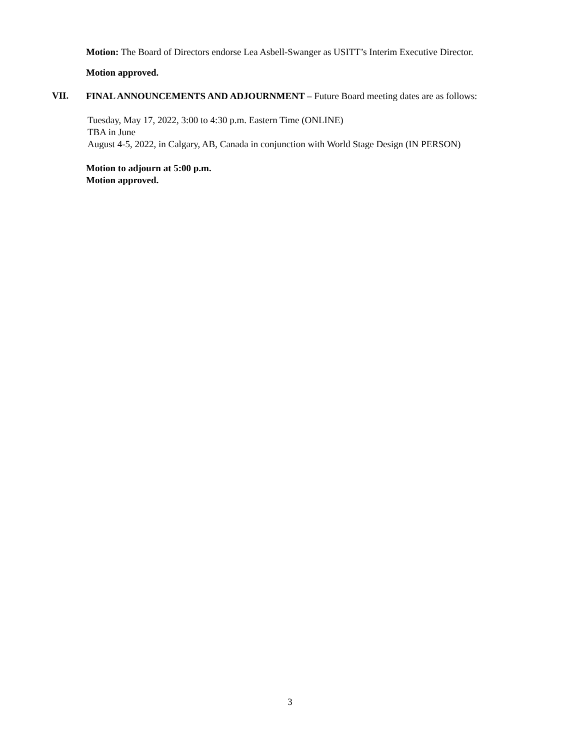Motion: The Board of Directors endorse Lea Asbell-Swanger as USITT’s Interim Executive Director.
Motion approved.
VII.
FINAL ANNOUNCEMENTS AND ADJOURNMENT – Future Board meeting dates are as follows:
Tuesday, May 17, 2022, 3:00 to 4:30 p.m. Eastern Time (ONLINE)
TBA in June
August 4-5, 2022, in Calgary, AB, Canada in conjunction with World Stage Design (IN PERSON)
Motion to adjourn at 5:00 p.m.
Motion approved.
3